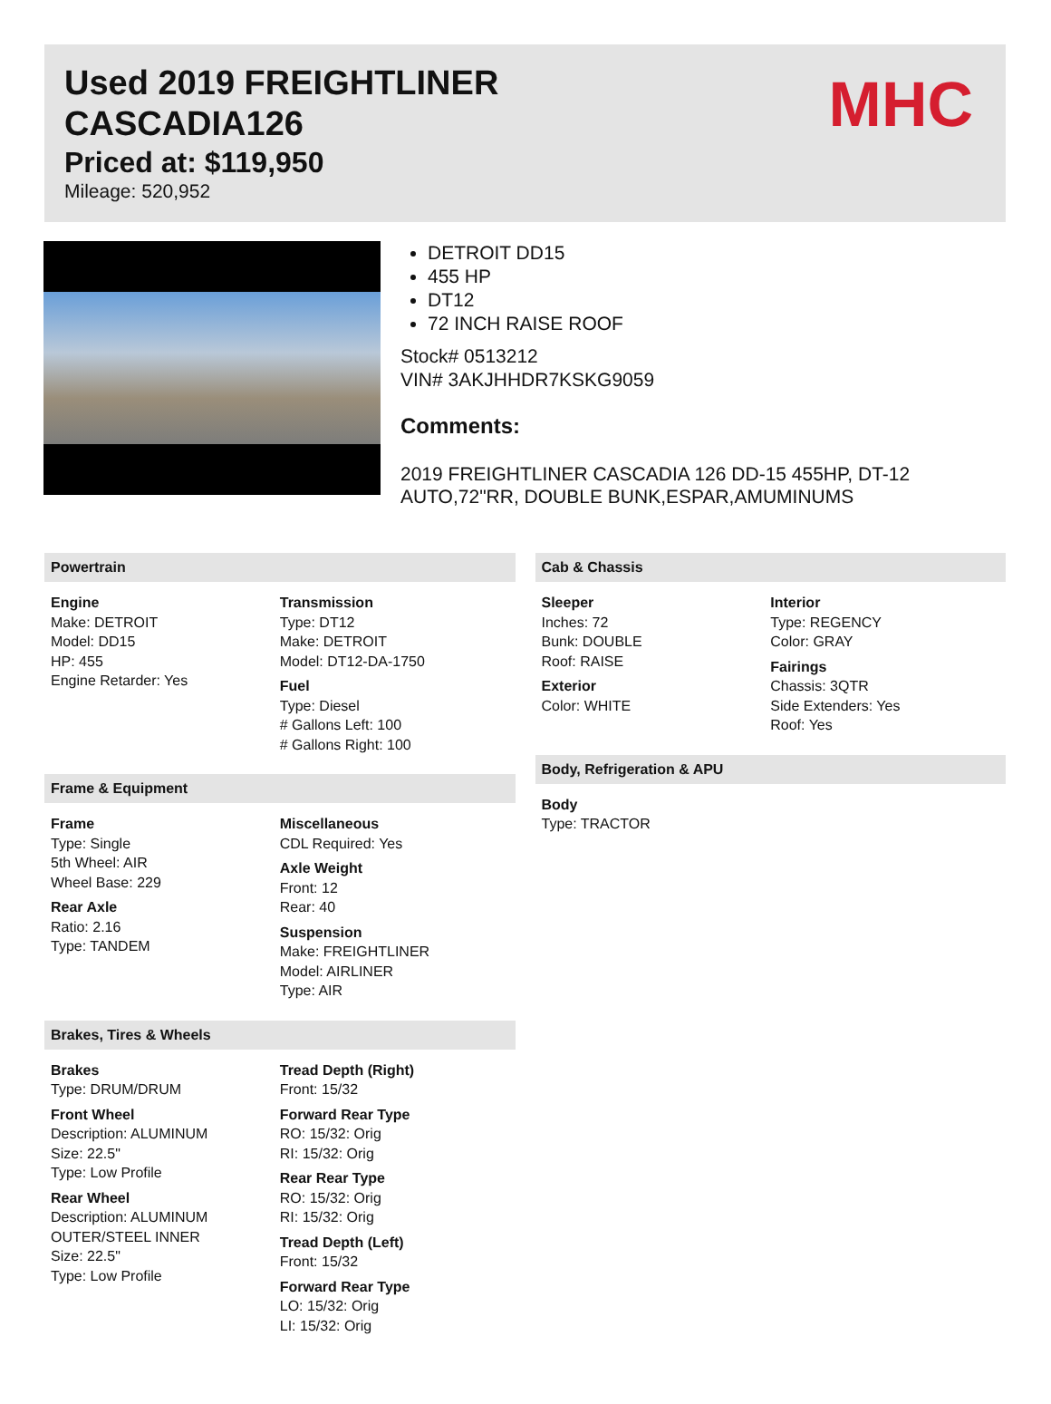Used 2019 FREIGHTLINER
CASCADIA126
Priced at: $119,950
Mileage: 520,952
MHC
DETROIT DD15
455 HP
DT12
72 INCH RAISE ROOF
Stock# 0513212
VIN# 3AKJHHDR7KSKG9059
Comments:
2019 FREIGHTLINER CASCADIA 126 DD-15 455HP, DT-12
AUTO,72"RR, DOUBLE BUNK,ESPAR,AMUMINUMS
Powertrain
Engine
Make: DETROIT
Model: DD15
HP: 455
Engine Retarder: Yes
Transmission
Type: DT12
Make: DETROIT
Model: DT12-DA-1750
Fuel
Type: Diesel
# Gallons Left: 100
# Gallons Right: 100
Frame & Equipment
Frame
Type: Single
5th Wheel: AIR
Wheel Base: 229
Rear Axle
Ratio: 2.16
Type: TANDEM
Miscellaneous
CDL Required: Yes
Axle Weight
Front: 12
Rear: 40
Suspension
Make: FREIGHTLINER
Model: AIRLINER
Type: AIR
Brakes, Tires & Wheels
Brakes
Type: DRUM/DRUM
Front Wheel
Description: ALUMINUM
Size: 22.5"
Type: Low Profile
Rear Wheel
Description: ALUMINUM OUTER/STEEL INNER
Size: 22.5"
Type: Low Profile
Tread Depth (Right)
Front: 15/32
Forward Rear Type
RO: 15/32: Orig
RI: 15/32: Orig
Rear Rear Type
RO: 15/32: Orig
RI: 15/32: Orig
Tread Depth (Left)
Front: 15/32
Forward Rear Type
LO: 15/32: Orig
LI: 15/32: Orig
Cab & Chassis
Sleeper
Inches: 72
Bunk: DOUBLE
Roof: RAISE
Exterior
Color: WHITE
Interior
Type: REGENCY
Color: GRAY
Fairings
Chassis: 3QTR
Side Extenders: Yes
Roof: Yes
Body, Refrigeration & APU
Body
Type: TRACTOR